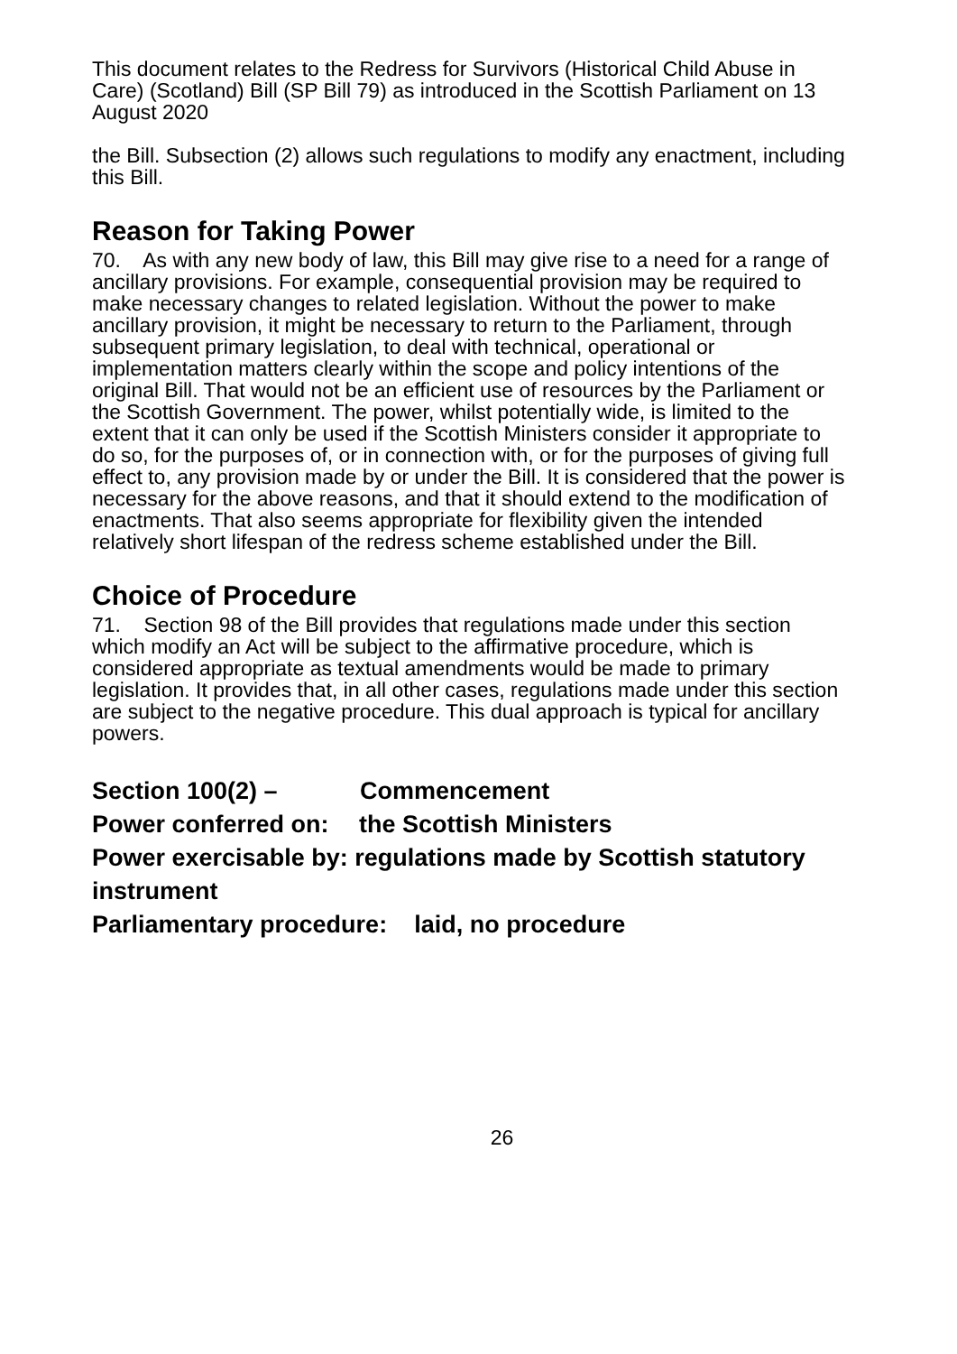This document relates to the Redress for Survivors (Historical Child Abuse in Care) (Scotland) Bill (SP Bill 79) as introduced in the Scottish Parliament on 13 August 2020
the Bill. Subsection (2) allows such regulations to modify any enactment, including this Bill.
Reason for Taking Power
70. As with any new body of law, this Bill may give rise to a need for a range of ancillary provisions. For example, consequential provision may be required to make necessary changes to related legislation. Without the power to make ancillary provision, it might be necessary to return to the Parliament, through subsequent primary legislation, to deal with technical, operational or implementation matters clearly within the scope and policy intentions of the original Bill. That would not be an efficient use of resources by the Parliament or the Scottish Government. The power, whilst potentially wide, is limited to the extent that it can only be used if the Scottish Ministers consider it appropriate to do so, for the purposes of, or in connection with, or for the purposes of giving full effect to, any provision made by or under the Bill. It is considered that the power is necessary for the above reasons, and that it should extend to the modification of enactments. That also seems appropriate for flexibility given the intended relatively short lifespan of the redress scheme established under the Bill.
Choice of Procedure
71. Section 98 of the Bill provides that regulations made under this section which modify an Act will be subject to the affirmative procedure, which is considered appropriate as textual amendments would be made to primary legislation. It provides that, in all other cases, regulations made under this section are subject to the negative procedure. This dual approach is typical for ancillary powers.
Section 100(2) – Commencement
Power conferred on: the Scottish Ministers
Power exercisable by: regulations made by Scottish statutory instrument
Parliamentary procedure: laid, no procedure
26